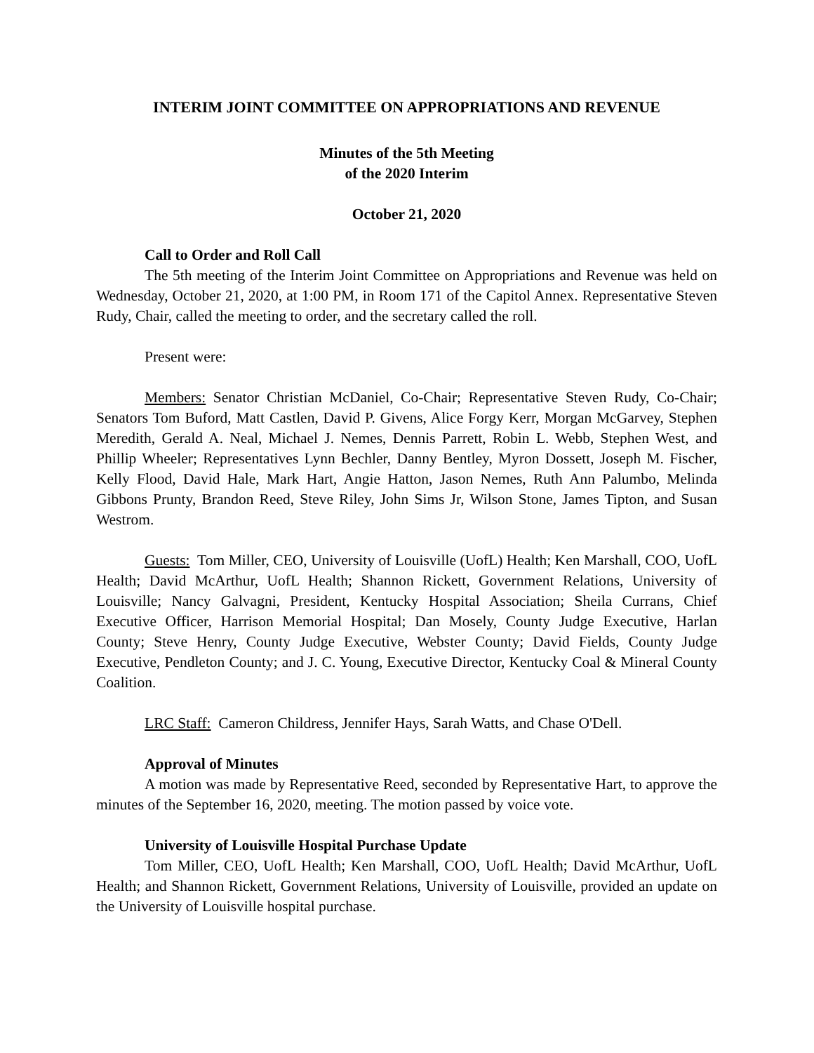INTERIM JOINT COMMITTEE ON APPROPRIATIONS AND REVENUE
Minutes of the 5th Meeting
of the 2020 Interim
October 21, 2020
Call to Order and Roll Call
The 5th meeting of the Interim Joint Committee on Appropriations and Revenue was held on Wednesday, October 21, 2020, at 1:00 PM, in Room 171 of the Capitol Annex. Representative Steven Rudy, Chair, called the meeting to order, and the secretary called the roll.
Present were:
Members: Senator Christian McDaniel, Co-Chair; Representative Steven Rudy, Co-Chair; Senators Tom Buford, Matt Castlen, David P. Givens, Alice Forgy Kerr, Morgan McGarvey, Stephen Meredith, Gerald A. Neal, Michael J. Nemes, Dennis Parrett, Robin L. Webb, Stephen West, and Phillip Wheeler; Representatives Lynn Bechler, Danny Bentley, Myron Dossett, Joseph M. Fischer, Kelly Flood, David Hale, Mark Hart, Angie Hatton, Jason Nemes, Ruth Ann Palumbo, Melinda Gibbons Prunty, Brandon Reed, Steve Riley, John Sims Jr, Wilson Stone, James Tipton, and Susan Westrom.
Guests: Tom Miller, CEO, University of Louisville (UofL) Health; Ken Marshall, COO, UofL Health; David McArthur, UofL Health; Shannon Rickett, Government Relations, University of Louisville; Nancy Galvagni, President, Kentucky Hospital Association; Sheila Currans, Chief Executive Officer, Harrison Memorial Hospital; Dan Mosely, County Judge Executive, Harlan County; Steve Henry, County Judge Executive, Webster County; David Fields, County Judge Executive, Pendleton County; and J. C. Young, Executive Director, Kentucky Coal & Mineral County Coalition.
LRC Staff: Cameron Childress, Jennifer Hays, Sarah Watts, and Chase O'Dell.
Approval of Minutes
A motion was made by Representative Reed, seconded by Representative Hart, to approve the minutes of the September 16, 2020, meeting. The motion passed by voice vote.
University of Louisville Hospital Purchase Update
Tom Miller, CEO, UofL Health; Ken Marshall, COO, UofL Health; David McArthur, UofL Health; and Shannon Rickett, Government Relations, University of Louisville, provided an update on the University of Louisville hospital purchase.